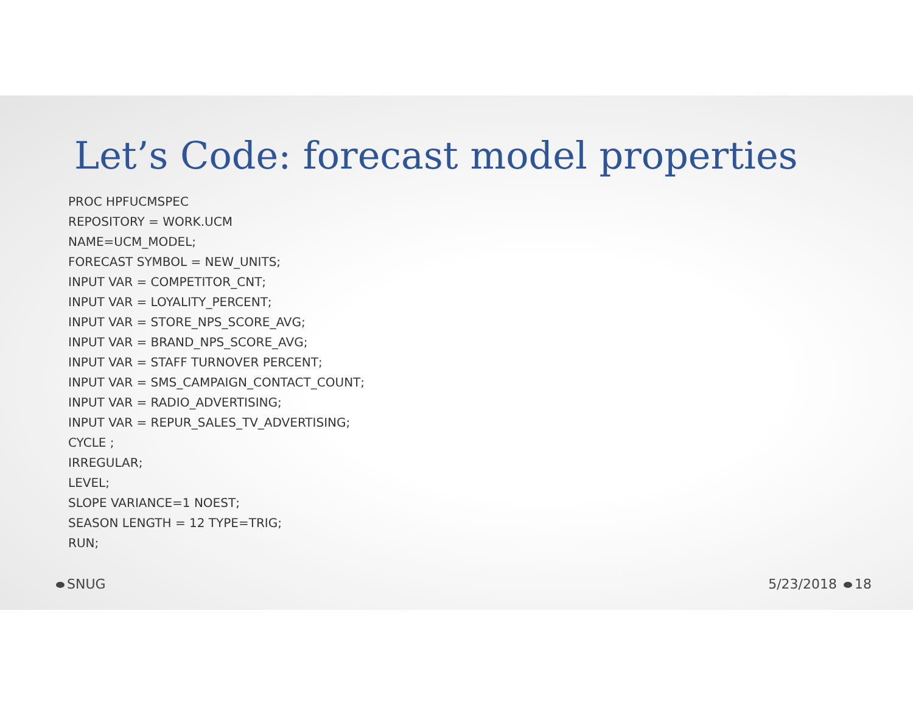Let’s Code: forecast model properties
PROC HPFUCMSPEC
REPOSITORY = WORK.UCM
NAME=UCM_MODEL;
FORECAST SYMBOL = NEW_UNITS;
INPUT VAR = COMPETITOR_CNT;
INPUT VAR = LOYALITY_PERCENT;
INPUT VAR = STORE_NPS_SCORE_AVG;
INPUT VAR = BRAND_NPS_SCORE_AVG;
INPUT VAR = STAFF TURNOVER PERCENT;
INPUT VAR = SMS_CAMPAIGN_CONTACT_COUNT;
INPUT VAR = RADIO_ADVERTISING;
INPUT VAR = REPUR_SALES_TV_ADVERTISING;
CYCLE ;
IRREGULAR;
LEVEL;
SLOPE VARIANCE=1 NOEST;
SEASON LENGTH = 12 TYPE=TRIG;
RUN;
SNUG 5/23/2018 18